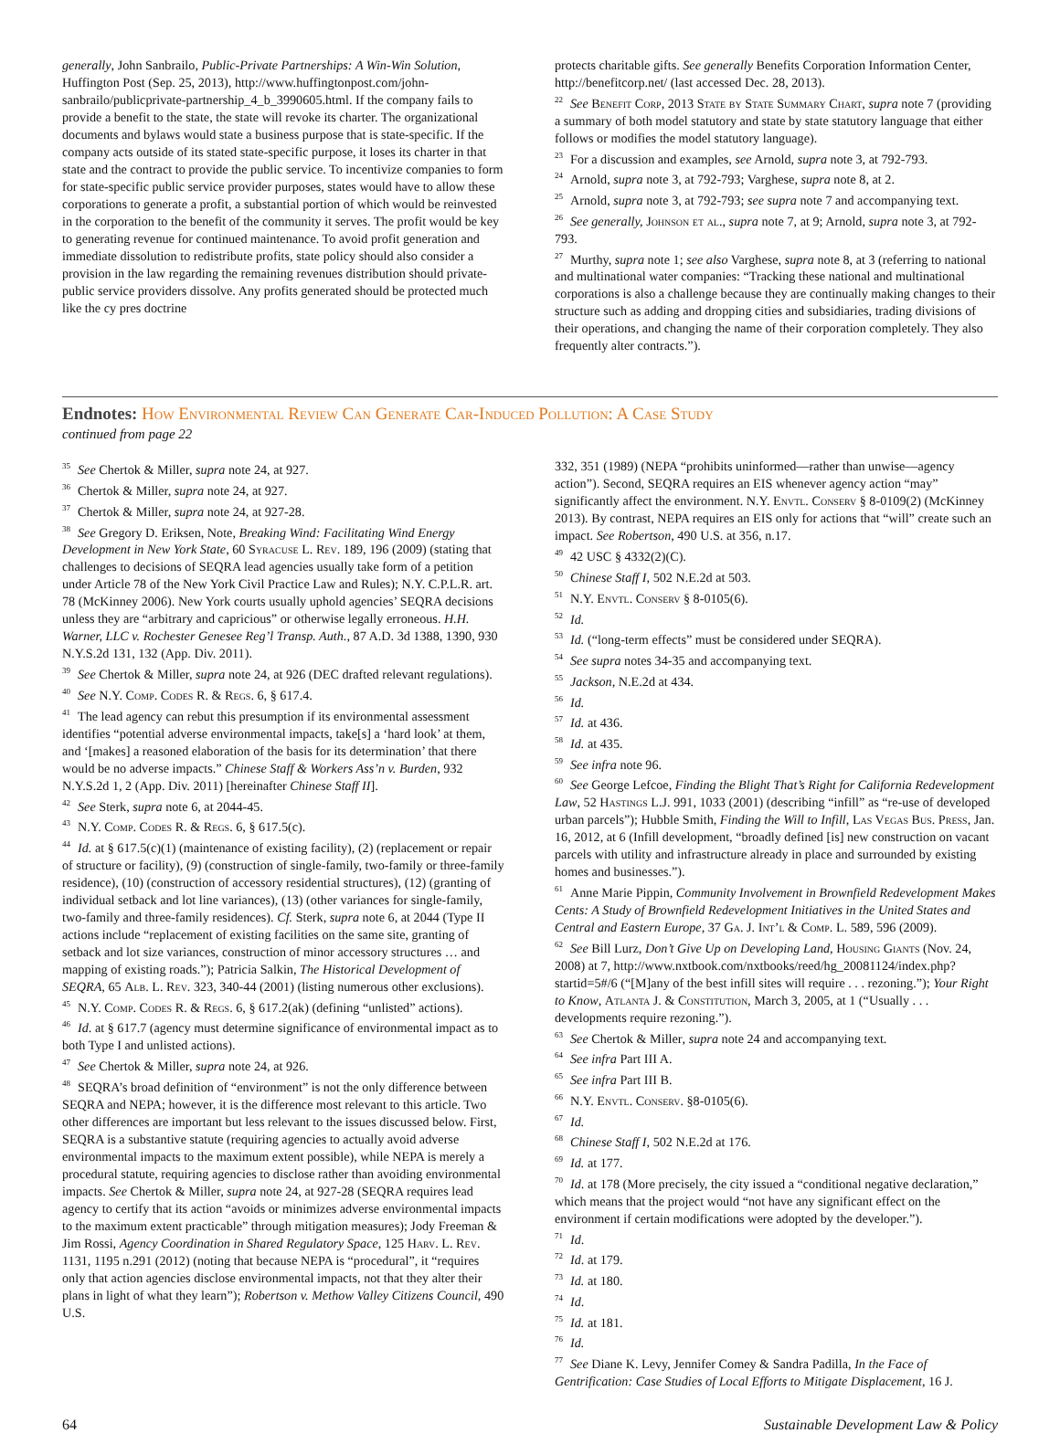generally, John Sanbrailo, Public-Private Partnerships: A Win-Win Solution, Huffington Post (Sep. 25, 2013), http://www.huffingtonpost.com/john-sanbrailo/publicprivate-partnership_4_b_3990605.html. If the company fails to provide a benefit to the state, the state will revoke its charter. The organizational documents and bylaws would state a business purpose that is state-specific. If the company acts outside of its stated state-specific purpose, it loses its charter in that state and the contract to provide the public service. To incentivize companies to form for state-specific public service provider purposes, states would have to allow these corporations to generate a profit, a substantial portion of which would be reinvested in the corporation to the benefit of the community it serves. The profit would be key to generating revenue for continued maintenance. To avoid profit generation and immediate dissolution to redistribute profits, state policy should also consider a provision in the law regarding the remaining revenues distribution should private-public service providers dissolve. Any profits generated should be protected much like the cy pres doctrine
protects charitable gifts. See generally Benefits Corporation Information Center, http://benefitcorp.net/ (last accessed Dec. 28, 2013).
<sup>22</sup> See Benefit Corp, 2013 State by State Summary Chart, supra note 7 (providing a summary of both model statutory and state by state statutory language that either follows or modifies the model statutory language).
<sup>23</sup> For a discussion and examples, see Arnold, supra note 3, at 792-793.
<sup>24</sup> Arnold, supra note 3, at 792-793; Varghese, supra note 8, at 2.
<sup>25</sup> Arnold, supra note 3, at 792-793; see supra note 7 and accompanying text.
<sup>26</sup> See generally, Johnson et al., supra note 7, at 9; Arnold, supra note 3, at 792-793.
<sup>27</sup> Murthy, supra note 1; see also Varghese, supra note 8, at 3 (referring to national and multinational water companies: “Tracking these national and multinational corporations is also a challenge because they are continually making changes to their structure such as adding and dropping cities and subsidiaries, trading divisions of their operations, and changing the name of their corporation completely. They also frequently alter contracts.”).
Endnotes: How Environmental Review Can Generate Car-Induced Pollution: A Case Study
continued from page 22
<sup>35</sup> See Chertok & Miller, supra note 24, at 927.
<sup>36</sup> Chertok & Miller, supra note 24, at 927.
<sup>37</sup> Chertok & Miller, supra note 24, at 927-28.
<sup>38</sup> See Gregory D. Eriksen, Note, Breaking Wind: Facilitating Wind Energy Development in New York State, 60 Syracuse L. Rev. 189, 196 (2009) (stating that challenges to decisions of SEQRA lead agencies usually take form of a petition under Article 78 of the New York Civil Practice Law and Rules); N.Y. C.P.L.R. art. 78 (McKinney 2006). New York courts usually uphold agencies’ SEQRA decisions unless they are “arbitrary and capricious” or otherwise legally erroneous. H.H. Warner, LLC v. Rochester Genesee Reg’l Transp. Auth., 87 A.D. 3d 1388, 1390, 930 N.Y.S.2d 131, 132 (App. Div. 2011).
<sup>39</sup> See Chertok & Miller, supra note 24, at 926 (DEC drafted relevant regulations).
<sup>40</sup> See N.Y. Comp. Codes R. & Regs. 6, § 617.4.
<sup>41</sup> The lead agency can rebut this presumption if its environmental assessment identifies “potential adverse environmental impacts, take[s] a ‘hard look’ at them, and ‘[makes] a reasoned elaboration of the basis for its determination’ that there would be no adverse impacts.” Chinese Staff & Workers Ass’n v. Burden, 932 N.Y.S.2d 1, 2 (App. Div. 2011) [hereinafter Chinese Staff II].
<sup>42</sup> See Sterk, supra note 6, at 2044-45.
<sup>43</sup>N.Y. Comp. Codes R. & Regs. 6, § 617.5(c).
<sup>44</sup> Id. at § 617.5(c)(1) (maintenance of existing facility), (2) (replacement or repair of structure or facility), (9) (construction of single-family, two-family or three-family residence), (10) (construction of accessory residential structures), (12) (granting of individual setback and lot line variances), (13) (other variances for single-family, two-family and three-family residences). Cf. Sterk, supra note 6, at 2044 (Type II actions include “replacement of existing facilities on the same site, granting of setback and lot size variances, construction of minor accessory structures … and mapping of existing roads.”); Patricia Salkin, The Historical Development of SEQRA, 65 Alb. L. Rev. 323, 340-44 (2001) (listing numerous other exclusions).
<sup>45</sup>N.Y. Comp. Codes R. & Regs. 6, § 617.2(ak) (defining “unlisted” actions).
<sup>46</sup> Id. at § 617.7 (agency must determine significance of environmental impact as to both Type I and unlisted actions).
<sup>47</sup> See Chertok & Miller, supra note 24, at 926.
<sup>48</sup>SEQRA’s broad definition of “environment” is not the only difference between SEQRA and NEPA; however, it is the difference most relevant to this article. Two other differences are important but less relevant to the issues discussed below. First, SEQRA is a substantive statute (requiring agencies to actually avoid adverse environmental impacts to the maximum extent possible), while NEPA is merely a procedural statute, requiring agencies to disclose rather than avoiding environmental impacts. See Chertok & Miller, supra note 24, at 927-28 (SEQRA requires lead agency to certify that its action “avoids or minimizes adverse environmental impacts to the maximum extent practicable” through mitigation measures); Jody Freeman & Jim Rossi, Agency Coordination in Shared Regulatory Space, 125 Harv. L. Rev. 1131, 1195 n.291 (2012) (noting that because NEPA is “procedural”, it “requires only that action agencies disclose environmental impacts, not that they alter their plans in light of what they learn”); Robertson v. Methow Valley Citizens Council, 490 U.S.
332, 351 (1989) (NEPA “prohibits uninformed—rather than unwise—agency action”). Second, SEQRA requires an EIS whenever agency action “may” significantly affect the environment. N.Y. Envtl. Conserv § 8-0109(2) (McKinney 2013). By contrast, NEPA requires an EIS only for actions that “will” create such an impact. See Robertson, 490 U.S. at 356, n.17.
<sup>49</sup> 42 USC § 4332(2)(C).
<sup>50</sup> Chinese Staff I, 502 N.E.2d at 503.
<sup>51</sup>N.Y. Envtl. Conserv § 8-0105(6).
<sup>52</sup> Id.
<sup>53</sup> Id. (“long-term effects” must be considered under SEQRA).
<sup>54</sup> See supra notes 34-35 and accompanying text.
<sup>55</sup> Jackson, N.E.2d at 434.
<sup>56</sup> Id.
<sup>57</sup> Id. at 436.
<sup>58</sup> Id. at 435.
<sup>59</sup> See infra note 96.
<sup>60</sup> See George Lefcoe, Finding the Blight That’s Right for California Redevelopment Law, 52 Hastings L.J. 991, 1033 (2001) (describing “infill” as “re-use of developed urban parcels”); Hubble Smith, Finding the Will to Infill, Las Vegas Bus. Press, Jan. 16, 2012, at 6 (Infill development, “broadly defined [is] new construction on vacant parcels with utility and infrastructure already in place and surrounded by existing homes and businesses.”).
<sup>61</sup> Anne Marie Pippin, Community Involvement in Brownfield Redevelopment Makes Cents: A Study of Brownfield Redevelopment Initiatives in the United States and Central and Eastern Europe, 37 Ga. J. Int’l & Comp. L. 589, 596 (2009).
<sup>62</sup> See Bill Lurz, Don’t Give Up on Developing Land, Housing Giants (Nov. 24, 2008) at 7, http://www.nxtbook.com/nxtbooks/reed/hg_20081124/index.php?startid=5#/6 (“[M]any of the best infill sites will require . . . rezoning.”); Your Right to Know, Atlanta J. & Constitution, March 3, 2005, at 1 (“Usually . . . developments require rezoning.”).
<sup>63</sup> See Chertok & Miller, supra note 24 and accompanying text.
<sup>64</sup> See infra Part III A.
<sup>65</sup> See infra Part III B.
<sup>66</sup>N.Y. Envtl. Conserv. §8-0105(6).
<sup>67</sup> Id.
<sup>68</sup> Chinese Staff I, 502 N.E.2d at 176.
<sup>69</sup> Id. at 177.
<sup>70</sup> Id. at 178 (More precisely, the city issued a “conditional negative declaration,” which means that the project would “not have any significant effect on the environment if certain modifications were adopted by the developer.”).
<sup>71</sup> Id.
<sup>72</sup> Id. at 179.
<sup>73</sup> Id. at 180.
<sup>74</sup> Id.
<sup>75</sup> Id. at 181.
<sup>76</sup> Id.
<sup>77</sup> See Diane K. Levy, Jennifer Comey & Sandra Padilla, In the Face of Gentrification: Case Studies of Local Efforts to Mitigate Displacement, 16 J.
64 Sustainable Development Law & Policy